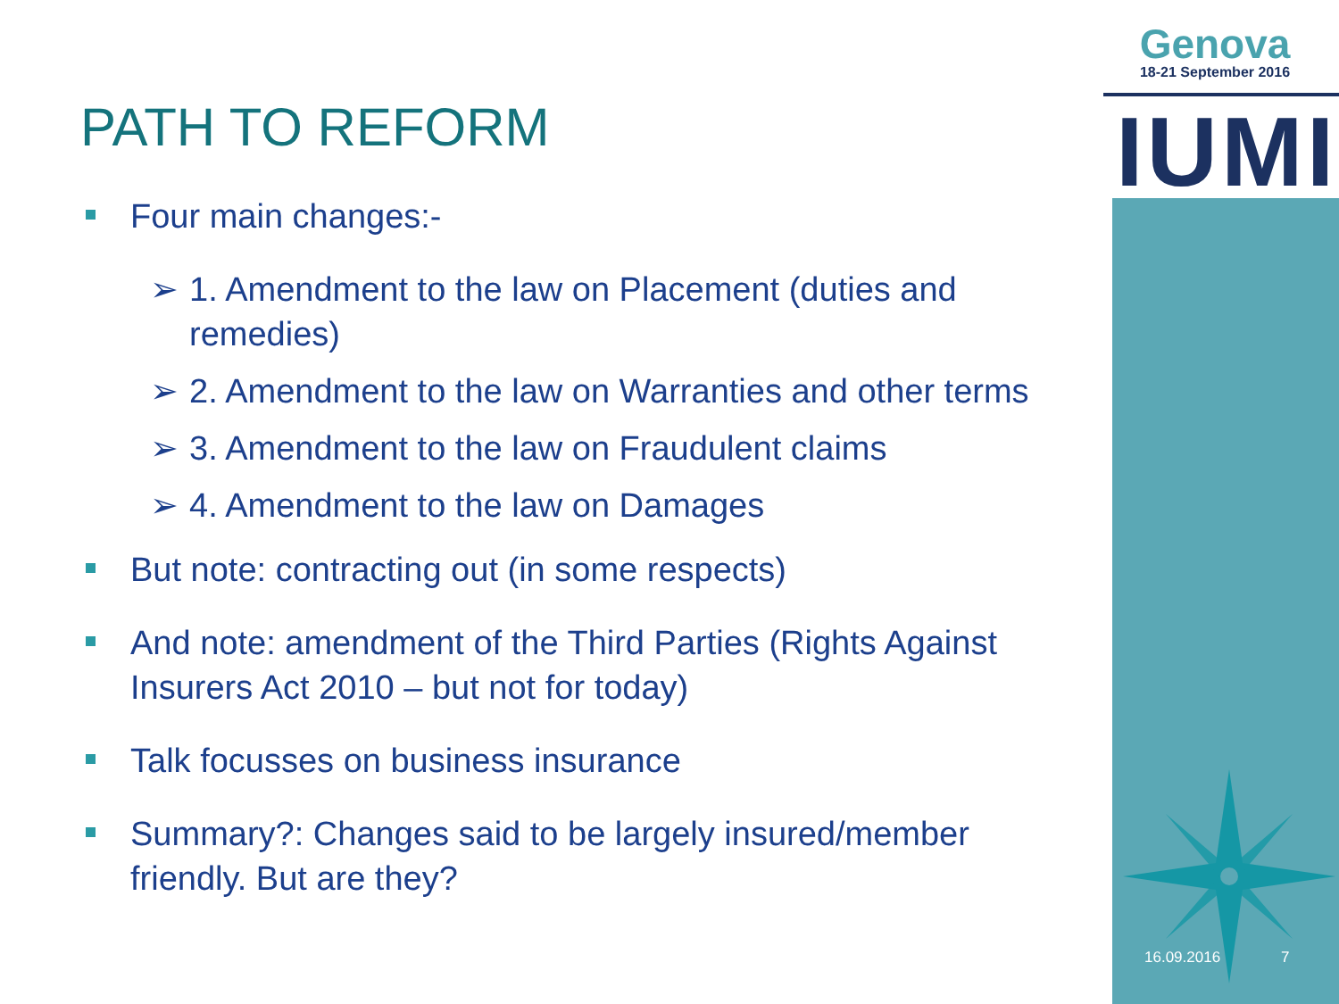Genova
18-21 September 2016
IUMI
PATH TO REFORM
Four main changes:-
➢ 1. Amendment to the law on Placement (duties and remedies)
➢ 2. Amendment to the law on Warranties and other terms
➢ 3. Amendment to the law on Fraudulent claims
➢ 4. Amendment to the law on Damages
But note: contracting out (in some respects)
And note: amendment of the Third Parties (Rights Against Insurers Act 2010 – but not for today)
Talk focusses on business insurance
Summary?: Changes said to be largely insured/member friendly. But are they?
16.09.2016 7